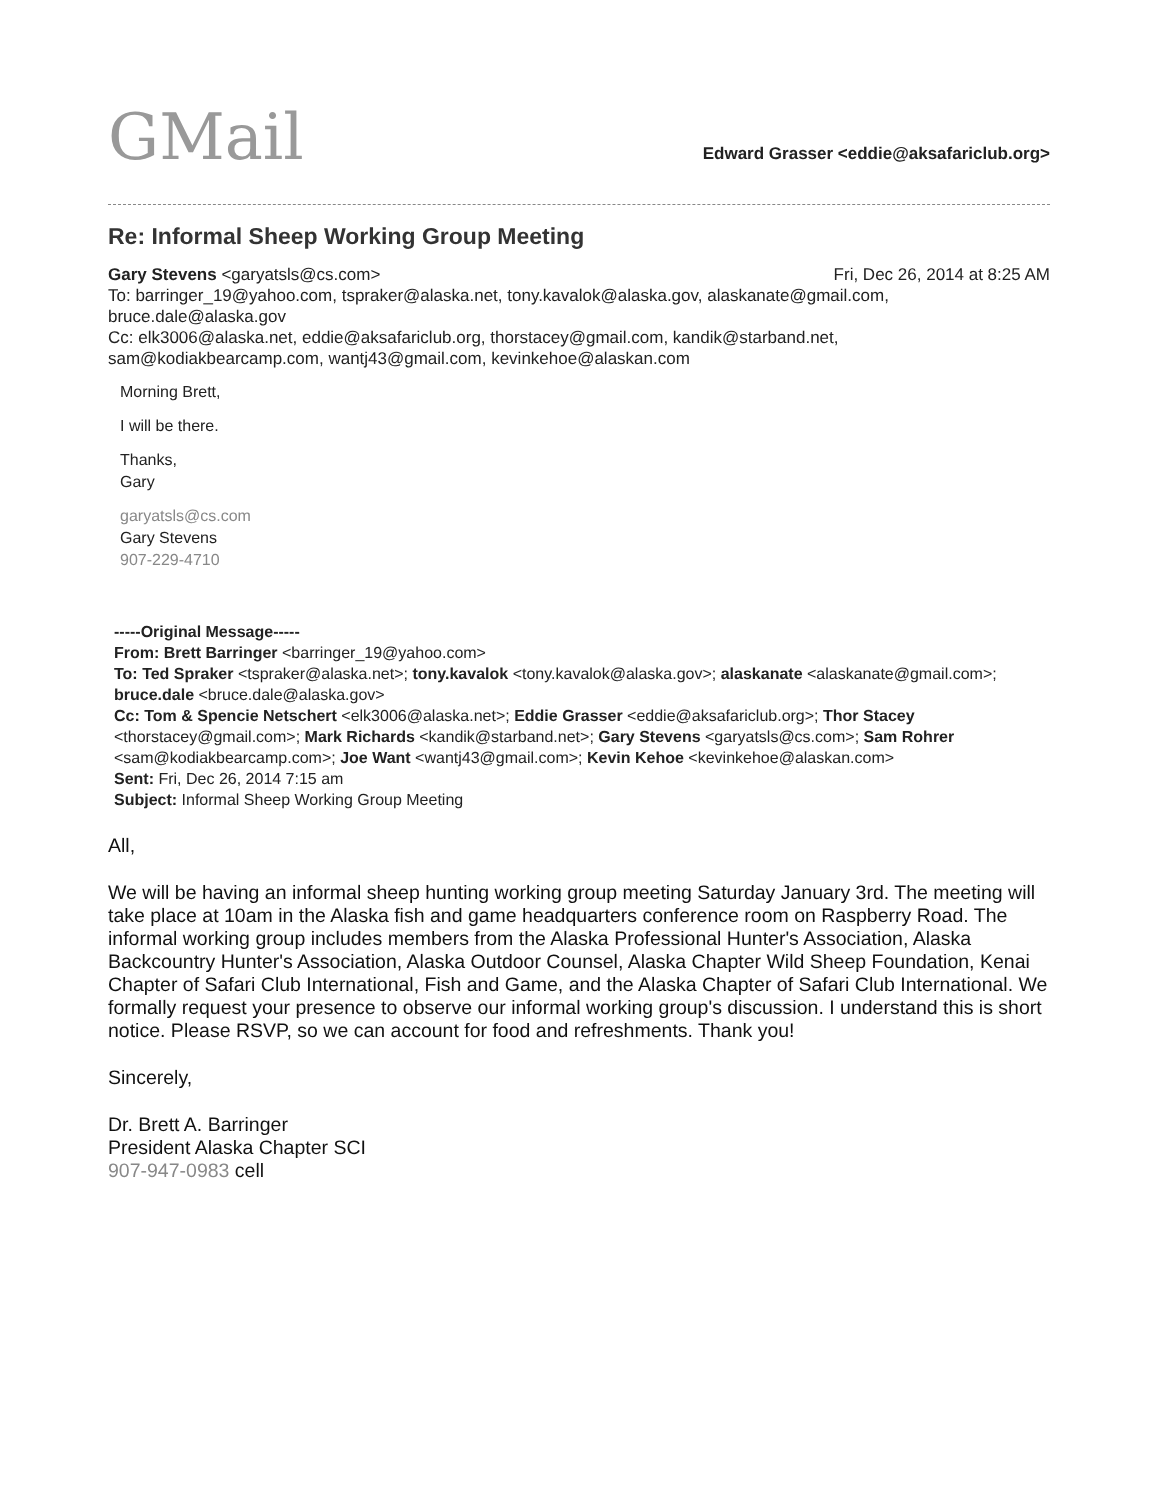GMail
Edward Grasser <eddie@aksafariclub.org>
Re: Informal Sheep Working Group Meeting
Gary Stevens <garyatsls@cs.com> Fri, Dec 26, 2014 at 8:25 AM
To: barringer_19@yahoo.com, tspraker@alaska.net, tony.kavalok@alaska.gov, alaskanate@gmail.com, bruce.dale@alaska.gov
Cc: elk3006@alaska.net, eddie@aksafariclub.org, thorstacey@gmail.com, kandik@starband.net, sam@kodiakbearcamp.com, wantj43@gmail.com, kevinkehoe@alaskan.com
Morning Brett,
I will be there.
Thanks,
Gary
garyatsls@cs.com
Gary Stevens
907-229-4710
-----Original Message-----
From: Brett Barringer <barringer_19@yahoo.com>
To: Ted Spraker <tspraker@alaska.net>; tony.kavalok <tony.kavalok@alaska.gov>; alaskanate <alaskanate@gmail.com>; bruce.dale <bruce.dale@alaska.gov>
Cc: Tom & Spencie Netschert <elk3006@alaska.net>; Eddie Grasser <eddie@aksafariclub.org>; Thor Stacey <thorstacey@gmail.com>; Mark Richards <kandik@starband.net>; Gary Stevens <garyatsls@cs.com>; Sam Rohrer <sam@kodiakbearcamp.com>; Joe Want <wantj43@gmail.com>; Kevin Kehoe <kevinkehoe@alaskan.com>
Sent: Fri, Dec 26, 2014 7:15 am
Subject: Informal Sheep Working Group Meeting
All,
We will be having an informal sheep hunting working group meeting Saturday January 3rd. The meeting will take place at 10am in the Alaska fish and game headquarters conference room on Raspberry Road. The informal working group includes members from the Alaska Professional Hunter's Association, Alaska Backcountry Hunter's Association, Alaska Outdoor Counsel, Alaska Chapter Wild Sheep Foundation, Kenai Chapter of Safari Club International, Fish and Game, and the Alaska Chapter of Safari Club International. We formally request your presence to observe our informal working group's discussion. I understand this is short notice. Please RSVP, so we can account for food and refreshments. Thank you!
Sincerely,
Dr. Brett A. Barringer
President Alaska Chapter SCI
907-947-0983 cell